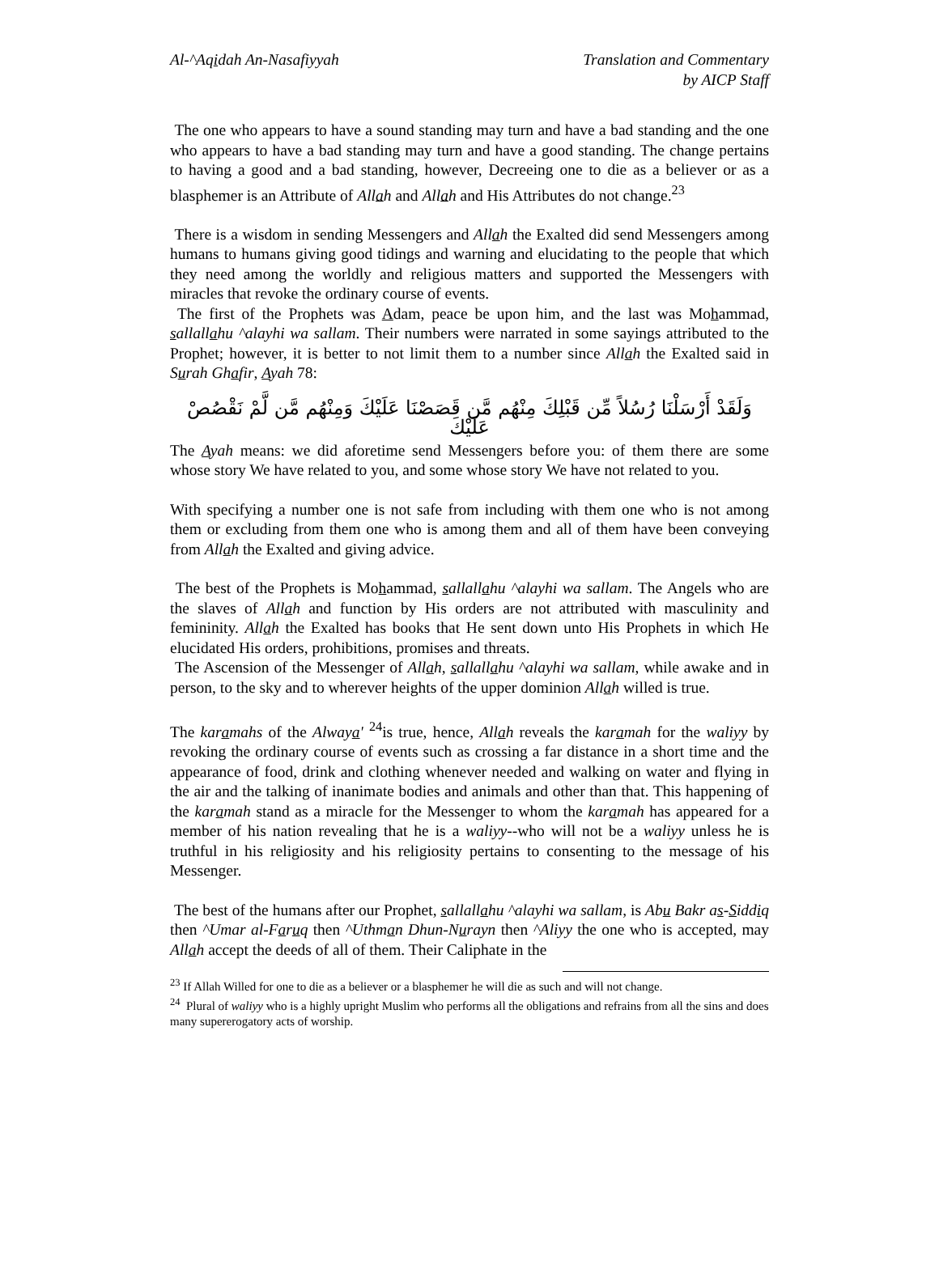Al-^Aqidah An-Nasafiyyah Translation and Commentary
by AICP Staff
The one who appears to have a sound standing may turn and have a bad standing and the one who appears to have a bad standing may turn and have a good standing. The change pertains to having a good and a bad standing, however, Decreeing one to die as a believer or as a blasphemer is an Attribute of Allah and Allah and His Attributes do not change.<sup>23</sup>
There is a wisdom in sending Messengers and Allah the Exalted did send Messengers among humans to humans giving good tidings and warning and elucidating to the people that which they need among the worldly and religious matters and supported the Messengers with miracles that revoke the ordinary course of events.
The first of the Prophets was Adam, peace be upon him, and the last was Mohammad, sallallahu ^alayhi wa sallam. Their numbers were narrated in some sayings attributed to the Prophet; however, it is better to not limit them to a number since Allah the Exalted said in Surah Ghafir, Ayah 78:
وَلَقَدْ أَرْسَلْنَا رُسُلاً مِّن قَبْلِكَ مِنْهُم مَّن قَصَصْنَا عَلَيْكَ وَمِنْهُم مَّن لَّمْ نَقْصُصْ عَلَيْكَ
The Ayah means: we did aforetime send Messengers before you: of them there are some whose story We have related to you, and some whose story We have not related to you.
With specifying a number one is not safe from including with them one who is not among them or excluding from them one who is among them and all of them have been conveying from Allah the Exalted and giving advice.
The best of the Prophets is Mohammad, sallallahu ^alayhi wa sallam. The Angels who are the slaves of Allah and function by His orders are not attributed with masculinity and femininity. Allah the Exalted has books that He sent down unto His Prophets in which He elucidated His orders, prohibitions, promises and threats.
The Ascension of the Messenger of Allah, sallallahu ^alayhi wa sallam, while awake and in person, to the sky and to wherever heights of the upper dominion Allah willed is true.
The karamahs of the Alwaya' <sup>24</sup>is true, hence, Allah reveals the karamah for the waliyy by revoking the ordinary course of events such as crossing a far distance in a short time and the appearance of food, drink and clothing whenever needed and walking on water and flying in the air and the talking of inanimate bodies and animals and other than that. This happening of the karamah stand as a miracle for the Messenger to whom the karamah has appeared for a member of his nation revealing that he is a waliyy--who will not be a waliyy unless he is truthful in his religiosity and his religiosity pertains to consenting to the message of his Messenger.
The best of the humans after our Prophet, sallallahu ^alayhi wa sallam, is Abu Bakr as-Siddiq then ^Umar al-Faruq then ^Uthman Dhun-Nurayn then ^Aliyy the one who is accepted, may Allah accept the deeds of all of them. Their Caliphate in the
<sup>23</sup> If Allah Willed for one to die as a believer or a blasphemer he will die as such and will not change.
<sup>24</sup> Plural of waliyy who is a highly upright Muslim who performs all the obligations and refrains from all the sins and does many supererogatory acts of worship.